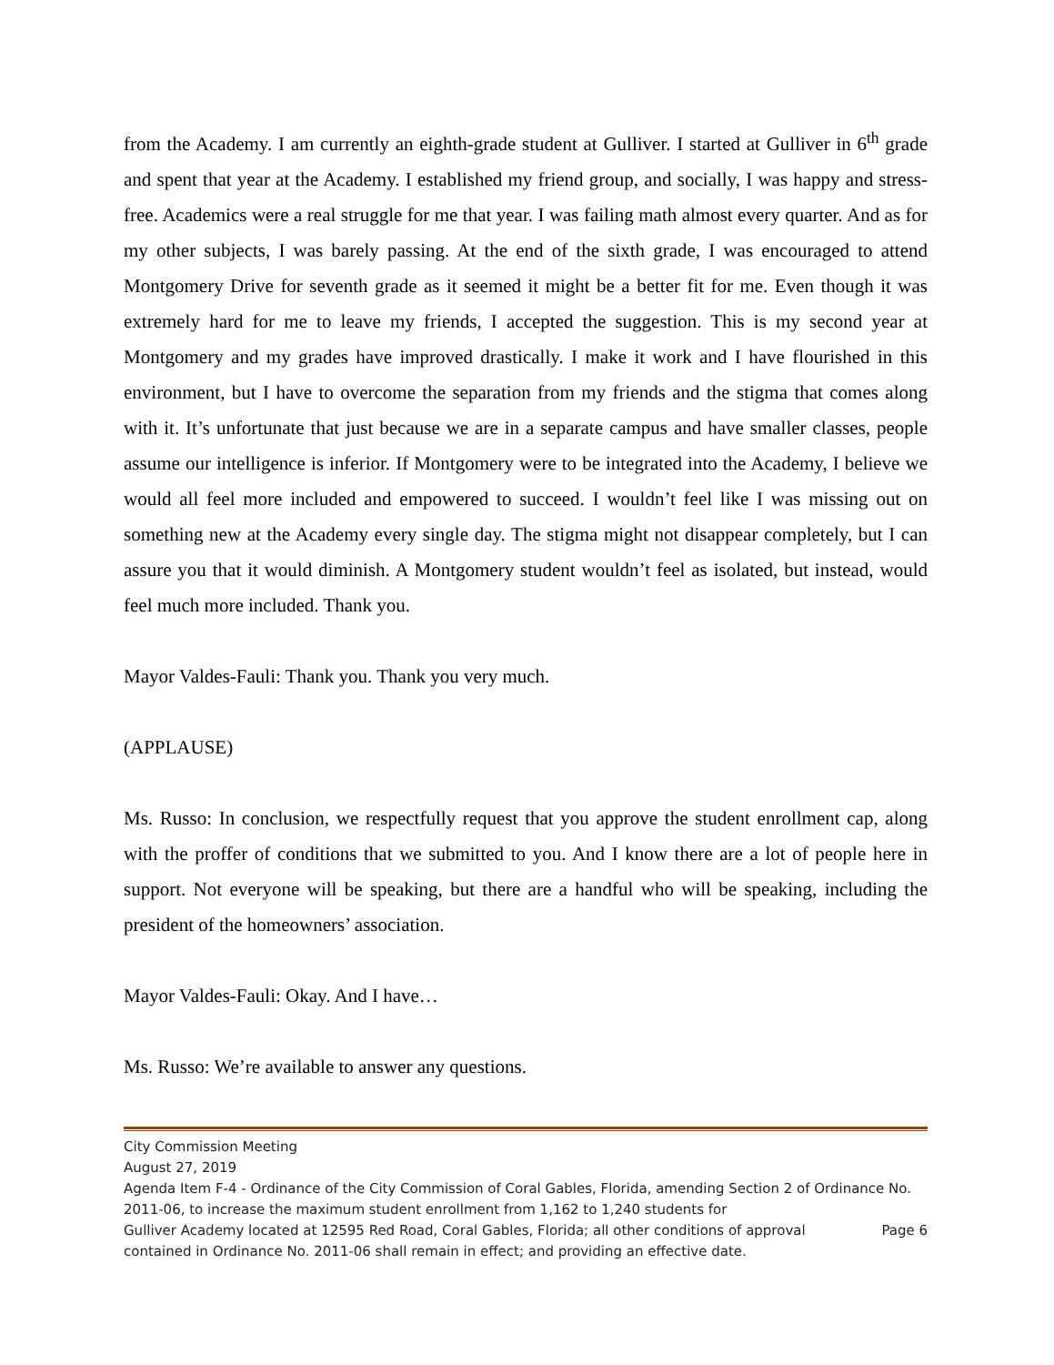from the Academy. I am currently an eighth-grade student at Gulliver. I started at Gulliver in 6<sup>th</sup> grade and spent that year at the Academy. I established my friend group, and socially, I was happy and stress-free. Academics were a real struggle for me that year. I was failing math almost every quarter. And as for my other subjects, I was barely passing. At the end of the sixth grade, I was encouraged to attend Montgomery Drive for seventh grade as it seemed it might be a better fit for me. Even though it was extremely hard for me to leave my friends, I accepted the suggestion. This is my second year at Montgomery and my grades have improved drastically. I make it work and I have flourished in this environment, but I have to overcome the separation from my friends and the stigma that comes along with it. It’s unfortunate that just because we are in a separate campus and have smaller classes, people assume our intelligence is inferior. If Montgomery were to be integrated into the Academy, I believe we would all feel more included and empowered to succeed. I wouldn’t feel like I was missing out on something new at the Academy every single day. The stigma might not disappear completely, but I can assure you that it would diminish. A Montgomery student wouldn’t feel as isolated, but instead, would feel much more included. Thank you.
Mayor Valdes-Fauli: Thank you. Thank you very much.
(APPLAUSE)
Ms. Russo: In conclusion, we respectfully request that you approve the student enrollment cap, along with the proffer of conditions that we submitted to you. And I know there are a lot of people here in support. Not everyone will be speaking, but there are a handful who will be speaking, including the president of the homeowners’ association.
Mayor Valdes-Fauli: Okay. And I have…
Ms. Russo: We’re available to answer any questions.
City Commission Meeting
August 27, 2019
Agenda Item F-4 - Ordinance of the City Commission of Coral Gables, Florida, amending Section 2 of Ordinance No. 2011-06, to increase the maximum student enrollment from 1,162 to 1,240 students for
Gulliver Academy located at 12595 Red Road, Coral Gables, Florida; all other conditions of approval Page 6
contained in Ordinance No. 2011-06 shall remain in effect; and providing an effective date.